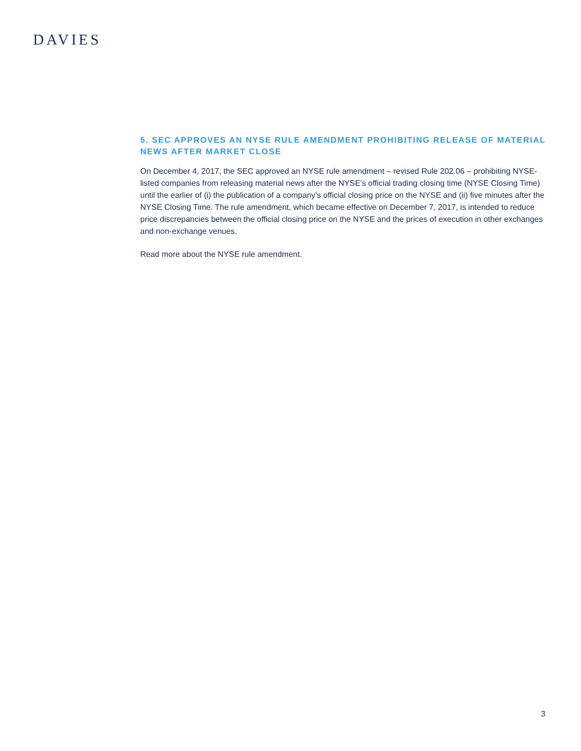DAVIES
5. SEC APPROVES AN NYSE RULE AMENDMENT PROHIBITING RELEASE OF MATERIAL NEWS AFTER MARKET CLOSE
On December 4, 2017, the SEC approved an NYSE rule amendment – revised Rule 202.06 – prohibiting NYSE-listed companies from releasing material news after the NYSE’s official trading closing time (NYSE Closing Time) until the earlier of (i) the publication of a company’s official closing price on the NYSE and (ii) five minutes after the NYSE Closing Time. The rule amendment, which became effective on December 7, 2017, is intended to reduce price discrepancies between the official closing price on the NYSE and the prices of execution in other exchanges and non-exchange venues.
Read more about the NYSE rule amendment.
3